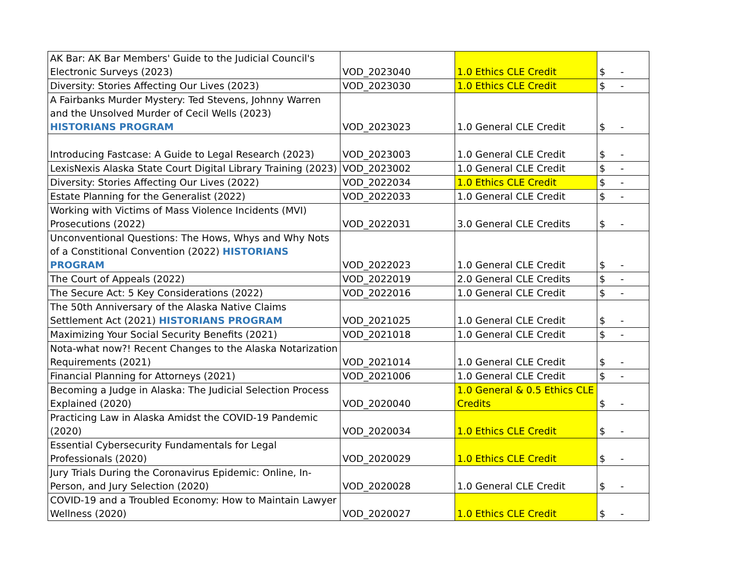| AK Bar: AK Bar Members' Guide to the Judicial Council's Electronic Surveys (2023) | VOD_2023040 | 1.0 Ethics CLE Credit | $ - |
| Diversity: Stories Affecting Our Lives (2023) | VOD_2023030 | 1.0 Ethics CLE Credit | $ - |
| A Fairbanks Murder Mystery: Ted Stevens, Johnny Warren and the Unsolved Murder of Cecil Wells (2023) HISTORIANS PROGRAM | VOD_2023023 | 1.0 General CLE Credit | $ - |
| Introducing Fastcase: A Guide to Legal Research (2023) | VOD_2023003 | 1.0 General CLE Credit | $ - |
| LexisNexis Alaska State Court Digital Library Training (2023) | VOD_2023002 | 1.0 General CLE Credit | $ - |
| Diversity: Stories Affecting Our Lives (2022) | VOD_2022034 | 1.0 Ethics CLE Credit | $ - |
| Estate Planning for the Generalist (2022) | VOD_2022033 | 1.0 General CLE Credit | $ - |
| Working with Victims of Mass Violence Incidents (MVI) Prosecutions (2022) | VOD_2022031 | 3.0 General CLE Credits | $ - |
| Unconventional Questions: The Hows, Whys and Why Nots of a Constitional Convention (2022) HISTORIANS PROGRAM | VOD_2022023 | 1.0 General CLE Credit | $ - |
| The Court of Appeals (2022) | VOD_2022019 | 2.0 General CLE Credits | $ - |
| The Secure Act: 5 Key Considerations (2022) | VOD_2022016 | 1.0 General CLE Credit | $ - |
| The 50th Anniversary of the Alaska Native Claims Settlement Act (2021) HISTORIANS PROGRAM | VOD_2021025 | 1.0 General CLE Credit | $ - |
| Maximizing Your Social Security Benefits (2021) | VOD_2021018 | 1.0 General CLE Credit | $ - |
| Nota-what now?! Recent Changes to the Alaska Notarization Requirements (2021) | VOD_2021014 | 1.0 General CLE Credit | $ - |
| Financial Planning for Attorneys (2021) | VOD_2021006 | 1.0 General CLE Credit | $ - |
| Becoming a Judge in Alaska: The Judicial Selection Process Explained (2020) | VOD_2020040 | 1.0 General & 0.5 Ethics CLE Credits | $ - |
| Practicing Law in Alaska Amidst the COVID-19 Pandemic (2020) | VOD_2020034 | 1.0 Ethics CLE Credit | $ - |
| Essential Cybersecurity Fundamentals for Legal Professionals (2020) | VOD_2020029 | 1.0 Ethics CLE Credit | $ - |
| Jury Trials During the Coronavirus Epidemic: Online, In-Person, and Jury Selection (2020) | VOD_2020028 | 1.0 General CLE Credit | $ - |
| COVID-19 and a Troubled Economy: How to Maintain Lawyer Wellness (2020) | VOD_2020027 | 1.0 Ethics CLE Credit | $ - |